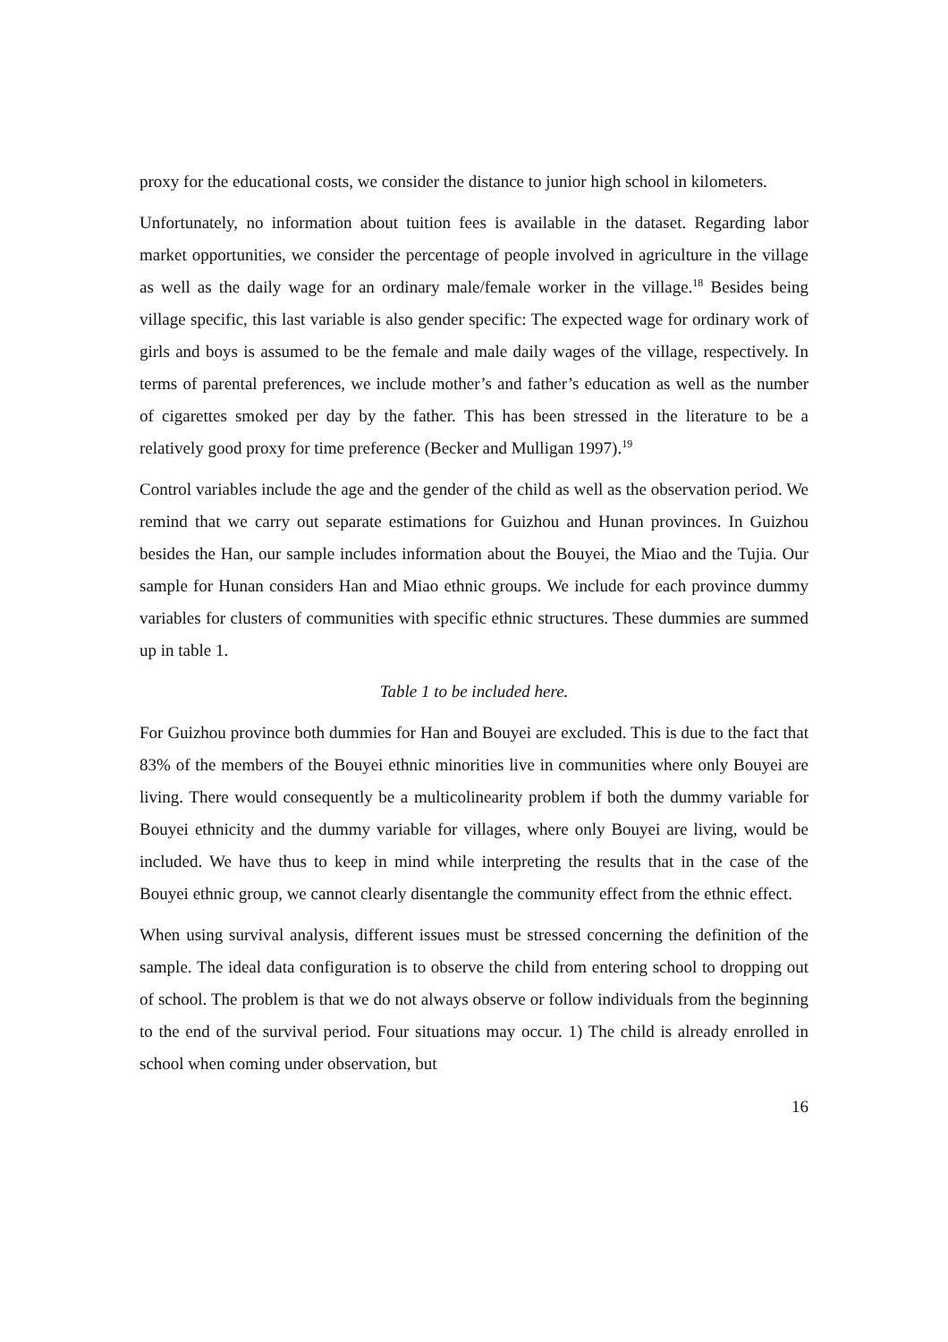proxy for the educational costs, we consider the distance to junior high school in kilometers.
Unfortunately, no information about tuition fees is available in the dataset. Regarding labor market opportunities, we consider the percentage of people involved in agriculture in the village as well as the daily wage for an ordinary male/female worker in the village.<sup>18</sup> Besides being village specific, this last variable is also gender specific: The expected wage for ordinary work of girls and boys is assumed to be the female and male daily wages of the village, respectively. In terms of parental preferences, we include mother’s and father’s education as well as the number of cigarettes smoked per day by the father. This has been stressed in the literature to be a relatively good proxy for time preference (Becker and Mulligan 1997).<sup>19</sup>
Control variables include the age and the gender of the child as well as the observation period. We remind that we carry out separate estimations for Guizhou and Hunan provinces. In Guizhou besides the Han, our sample includes information about the Bouyei, the Miao and the Tujia. Our sample for Hunan considers Han and Miao ethnic groups. We include for each province dummy variables for clusters of communities with specific ethnic structures. These dummies are summed up in table 1.
Table 1 to be included here.
For Guizhou province both dummies for Han and Bouyei are excluded. This is due to the fact that 83% of the members of the Bouyei ethnic minorities live in communities where only Bouyei are living. There would consequently be a multicolinearity problem if both the dummy variable for Bouyei ethnicity and the dummy variable for villages, where only Bouyei are living, would be included. We have thus to keep in mind while interpreting the results that in the case of the Bouyei ethnic group, we cannot clearly disentangle the community effect from the ethnic effect.
When using survival analysis, different issues must be stressed concerning the definition of the sample. The ideal data configuration is to observe the child from entering school to dropping out of school. The problem is that we do not always observe or follow individuals from the beginning to the end of the survival period. Four situations may occur. 1) The child is already enrolled in school when coming under observation, but
16